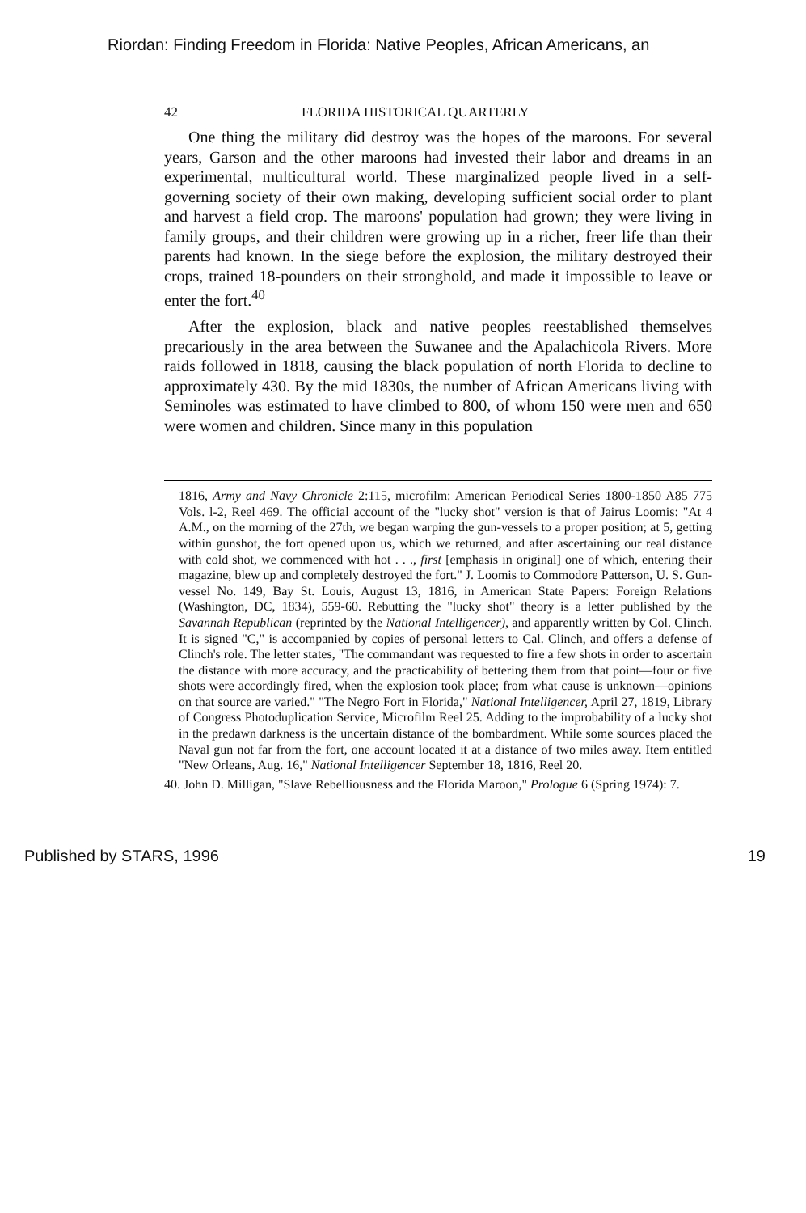Riordan: Finding Freedom in Florida: Native Peoples, African Americans, an
42 FLORIDA HISTORICAL QUARTERLY
One thing the military did destroy was the hopes of the maroons. For several years, Garson and the other maroons had invested their labor and dreams in an experimental, multicultural world. These marginalized people lived in a self-governing society of their own making, developing sufficient social order to plant and harvest a field crop. The maroons' population had grown; they were living in family groups, and their children were growing up in a richer, freer life than their parents had known. In the siege before the explosion, the military destroyed their crops, trained 18-pounders on their stronghold, and made it impossible to leave or enter the fort.<sup>40</sup>
After the explosion, black and native peoples reestablished themselves precariously in the area between the Suwanee and the Apalachicola Rivers. More raids followed in 1818, causing the black population of north Florida to decline to approximately 430. By the mid 1830s, the number of African Americans living with Seminoles was estimated to have climbed to 800, of whom 150 were men and 650 were women and children. Since many in this population
1816, Army and Navy Chronicle 2:115, microfilm: American Periodical Series 1800-1850 A85 775 Vols. l-2, Reel 469. The official account of the "lucky shot" version is that of Jairus Loomis: "At 4 A.M., on the morning of the 27th, we began warping the gun-vessels to a proper position; at 5, getting within gunshot, the fort opened upon us, which we returned, and after ascertaining our real distance with cold shot, we commenced with hot . . ., first [emphasis in original] one of which, entering their magazine, blew up and completely destroyed the fort." J. Loomis to Commodore Patterson, U. S. Gun-vessel No. 149, Bay St. Louis, August 13, 1816, in American State Papers: Foreign Relations (Washington, DC, 1834), 559-60. Rebutting the "lucky shot" theory is a letter published by the Savannah Republican (reprinted by the National Intelligencer), and apparently written by Col. Clinch. It is signed "C," is accompanied by copies of personal letters to Cal. Clinch, and offers a defense of Clinch's role. The letter states, "The commandant was requested to fire a few shots in order to ascertain the distance with more accuracy, and the practicability of bettering them from that point—four or five shots were accordingly fired, when the explosion took place; from what cause is unknown—opinions on that source are varied." "The Negro Fort in Florida," National Intelligencer, April 27, 1819, Library of Congress Photoduplication Service, Microfilm Reel 25. Adding to the improbability of a lucky shot in the predawn darkness is the uncertain distance of the bombardment. While some sources placed the Naval gun not far from the fort, one account located it at a distance of two miles away. Item entitled "New Orleans, Aug. 16," National Intelligencer September 18, 1816, Reel 20.
40. John D. Milligan, "Slave Rebelliousness and the Florida Maroon," Prologue 6 (Spring 1974): 7.
Published by STARS, 1996 19